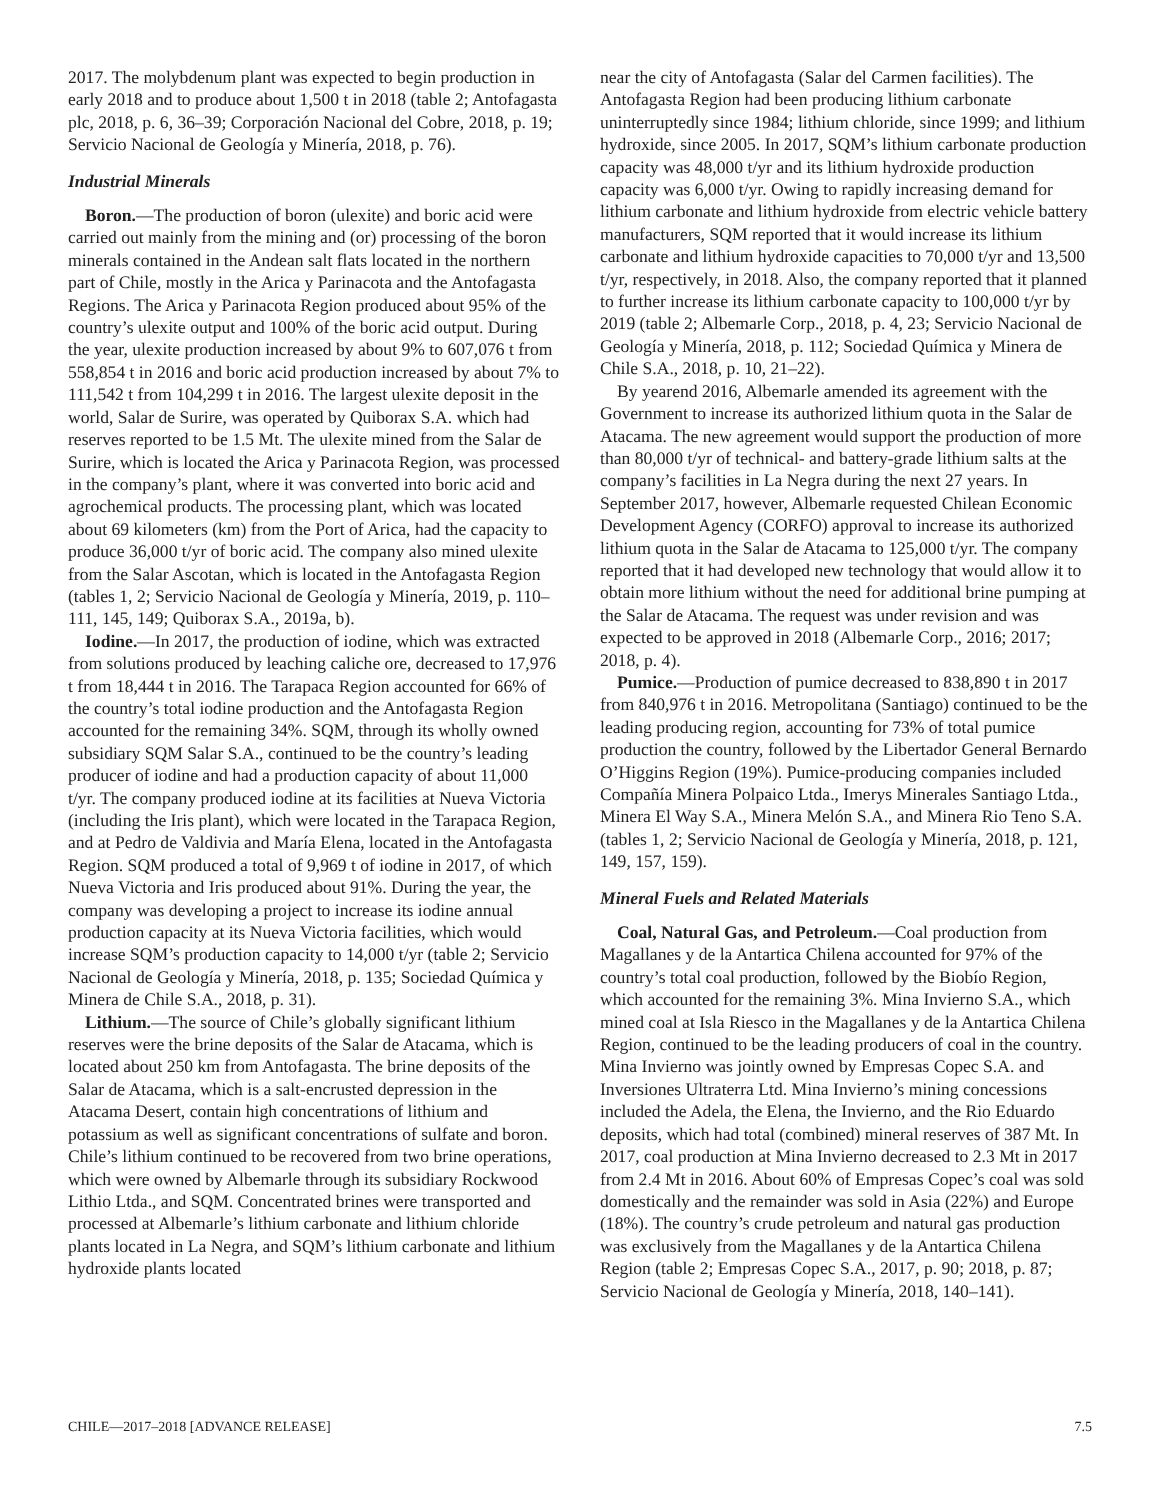2017. The molybdenum plant was expected to begin production in early 2018 and to produce about 1,500 t in 2018 (table 2; Antofagasta plc, 2018, p. 6, 36–39; Corporación Nacional del Cobre, 2018, p. 19; Servicio Nacional de Geología y Minería, 2018, p. 76).
Industrial Minerals
Boron.—The production of boron (ulexite) and boric acid were carried out mainly from the mining and (or) processing of the boron minerals contained in the Andean salt flats located in the northern part of Chile, mostly in the Arica y Parinacota and the Antofagasta Regions. The Arica y Parinacota Region produced about 95% of the country’s ulexite output and 100% of the boric acid output. During the year, ulexite production increased by about 9% to 607,076 t from 558,854 t in 2016 and boric acid production increased by about 7% to 111,542 t from 104,299 t in 2016. The largest ulexite deposit in the world, Salar de Surire, was operated by Quiborax S.A. which had reserves reported to be 1.5 Mt. The ulexite mined from the Salar de Surire, which is located the Arica y Parinacota Region, was processed in the company’s plant, where it was converted into boric acid and agrochemical products. The processing plant, which was located about 69 kilometers (km) from the Port of Arica, had the capacity to produce 36,000 t/yr of boric acid. The company also mined ulexite from the Salar Ascotan, which is located in the Antofagasta Region (tables 1, 2; Servicio Nacional de Geología y Minería, 2019, p. 110–111, 145, 149; Quiborax S.A., 2019a, b).
Iodine.—In 2017, the production of iodine, which was extracted from solutions produced by leaching caliche ore, decreased to 17,976 t from 18,444 t in 2016. The Tarapaca Region accounted for 66% of the country’s total iodine production and the Antofagasta Region accounted for the remaining 34%. SQM, through its wholly owned subsidiary SQM Salar S.A., continued to be the country’s leading producer of iodine and had a production capacity of about 11,000 t/yr. The company produced iodine at its facilities at Nueva Victoria (including the Iris plant), which were located in the Tarapaca Region, and at Pedro de Valdivia and María Elena, located in the Antofagasta Region. SQM produced a total of 9,969 t of iodine in 2017, of which Nueva Victoria and Iris produced about 91%. During the year, the company was developing a project to increase its iodine annual production capacity at its Nueva Victoria facilities, which would increase SQM’s production capacity to 14,000 t/yr (table 2; Servicio Nacional de Geología y Minería, 2018, p. 135; Sociedad Química y Minera de Chile S.A., 2018, p. 31).
Lithium.—The source of Chile’s globally significant lithium reserves were the brine deposits of the Salar de Atacama, which is located about 250 km from Antofagasta. The brine deposits of the Salar de Atacama, which is a salt-encrusted depression in the Atacama Desert, contain high concentrations of lithium and potassium as well as significant concentrations of sulfate and boron. Chile’s lithium continued to be recovered from two brine operations, which were owned by Albemarle through its subsidiary Rockwood Lithio Ltda., and SQM. Concentrated brines were transported and processed at Albemarle’s lithium carbonate and lithium chloride plants located in La Negra, and SQM’s lithium carbonate and lithium hydroxide plants located
near the city of Antofagasta (Salar del Carmen facilities). The Antofagasta Region had been producing lithium carbonate uninterruptedly since 1984; lithium chloride, since 1999; and lithium hydroxide, since 2005. In 2017, SQM’s lithium carbonate production capacity was 48,000 t/yr and its lithium hydroxide production capacity was 6,000 t/yr. Owing to rapidly increasing demand for lithium carbonate and lithium hydroxide from electric vehicle battery manufacturers, SQM reported that it would increase its lithium carbonate and lithium hydroxide capacities to 70,000 t/yr and 13,500 t/yr, respectively, in 2018. Also, the company reported that it planned to further increase its lithium carbonate capacity to 100,000 t/yr by 2019 (table 2; Albemarle Corp., 2018, p. 4, 23; Servicio Nacional de Geología y Minería, 2018, p. 112; Sociedad Química y Minera de Chile S.A., 2018, p. 10, 21–22).
By yearend 2016, Albemarle amended its agreement with the Government to increase its authorized lithium quota in the Salar de Atacama. The new agreement would support the production of more than 80,000 t/yr of technical- and battery-grade lithium salts at the company’s facilities in La Negra during the next 27 years. In September 2017, however, Albemarle requested Chilean Economic Development Agency (CORFO) approval to increase its authorized lithium quota in the Salar de Atacama to 125,000 t/yr. The company reported that it had developed new technology that would allow it to obtain more lithium without the need for additional brine pumping at the Salar de Atacama. The request was under revision and was expected to be approved in 2018 (Albemarle Corp., 2016; 2017; 2018, p. 4).
Pumice.—Production of pumice decreased to 838,890 t in 2017 from 840,976 t in 2016. Metropolitana (Santiago) continued to be the leading producing region, accounting for 73% of total pumice production the country, followed by the Libertador General Bernardo O’Higgins Region (19%). Pumice-producing companies included Compañía Minera Polpaico Ltda., Imerys Minerales Santiago Ltda., Minera El Way S.A., Minera Melón S.A., and Minera Rio Teno S.A. (tables 1, 2; Servicio Nacional de Geología y Minería, 2018, p. 121, 149, 157, 159).
Mineral Fuels and Related Materials
Coal, Natural Gas, and Petroleum.—Coal production from Magallanes y de la Antartica Chilena accounted for 97% of the country’s total coal production, followed by the Biobío Region, which accounted for the remaining 3%. Mina Invierno S.A., which mined coal at Isla Riesco in the Magallanes y de la Antartica Chilena Region, continued to be the leading producers of coal in the country. Mina Invierno was jointly owned by Empresas Copec S.A. and Inversiones Ultraterra Ltd. Mina Invierno’s mining concessions included the Adela, the Elena, the Invierno, and the Rio Eduardo deposits, which had total (combined) mineral reserves of 387 Mt. In 2017, coal production at Mina Invierno decreased to 2.3 Mt in 2017 from 2.4 Mt in 2016. About 60% of Empresas Copec’s coal was sold domestically and the remainder was sold in Asia (22%) and Europe (18%). The country’s crude petroleum and natural gas production was exclusively from the Magallanes y de la Antartica Chilena Region (table 2; Empresas Copec S.A., 2017, p. 90; 2018, p. 87; Servicio Nacional de Geología y Minería, 2018, 140–141).
CHILE—2017–2018 [ADVANCE RELEASE] 7.5